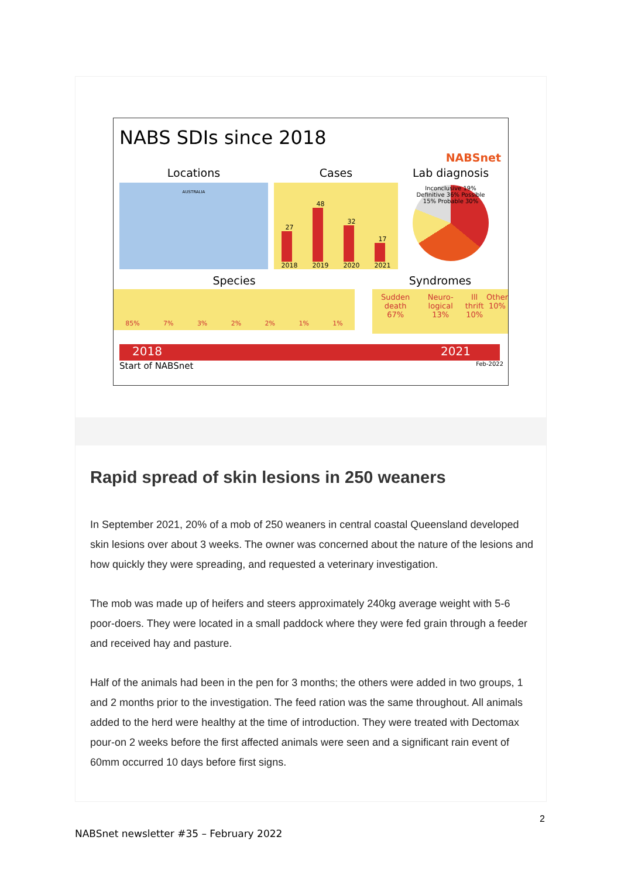NABS SDIs since 2018
NABSnet
Locations
AUSTRALIA
Cases
27
2018
48
2019
32
2020
17
2021
Lab diagnosis
Inconclusive 19% Definitive 36% Possible 15% Probable 30%
Species
85% 7% 3% 2% 2% 1% 1%
Syndromes
Sudden death
67% Neuro-logical
13% Ill thrift
10% Other
10%
2018 2021
Start of NABSnet Feb-2022
Rapid spread of skin lesions in 250 weaners
In September 2021, 20% of a mob of 250 weaners in central coastal Queensland developed skin lesions over about 3 weeks. The owner was concerned about the nature of the lesions and how quickly they were spreading, and requested a veterinary investigation.
The mob was made up of heifers and steers approximately 240kg average weight with 5-6 poor-doers. They were located in a small paddock where they were fed grain through a feeder and received hay and pasture.
Half of the animals had been in the pen for 3 months; the others were added in two groups, 1 and 2 months prior to the investigation. The feed ration was the same throughout. All animals added to the herd were healthy at the time of introduction. They were treated with Dectomax pour-on 2 weeks before the first affected animals were seen and a significant rain event of 60mm occurred 10 days before first signs.
2
NABSnet newsletter #35 – February 2022